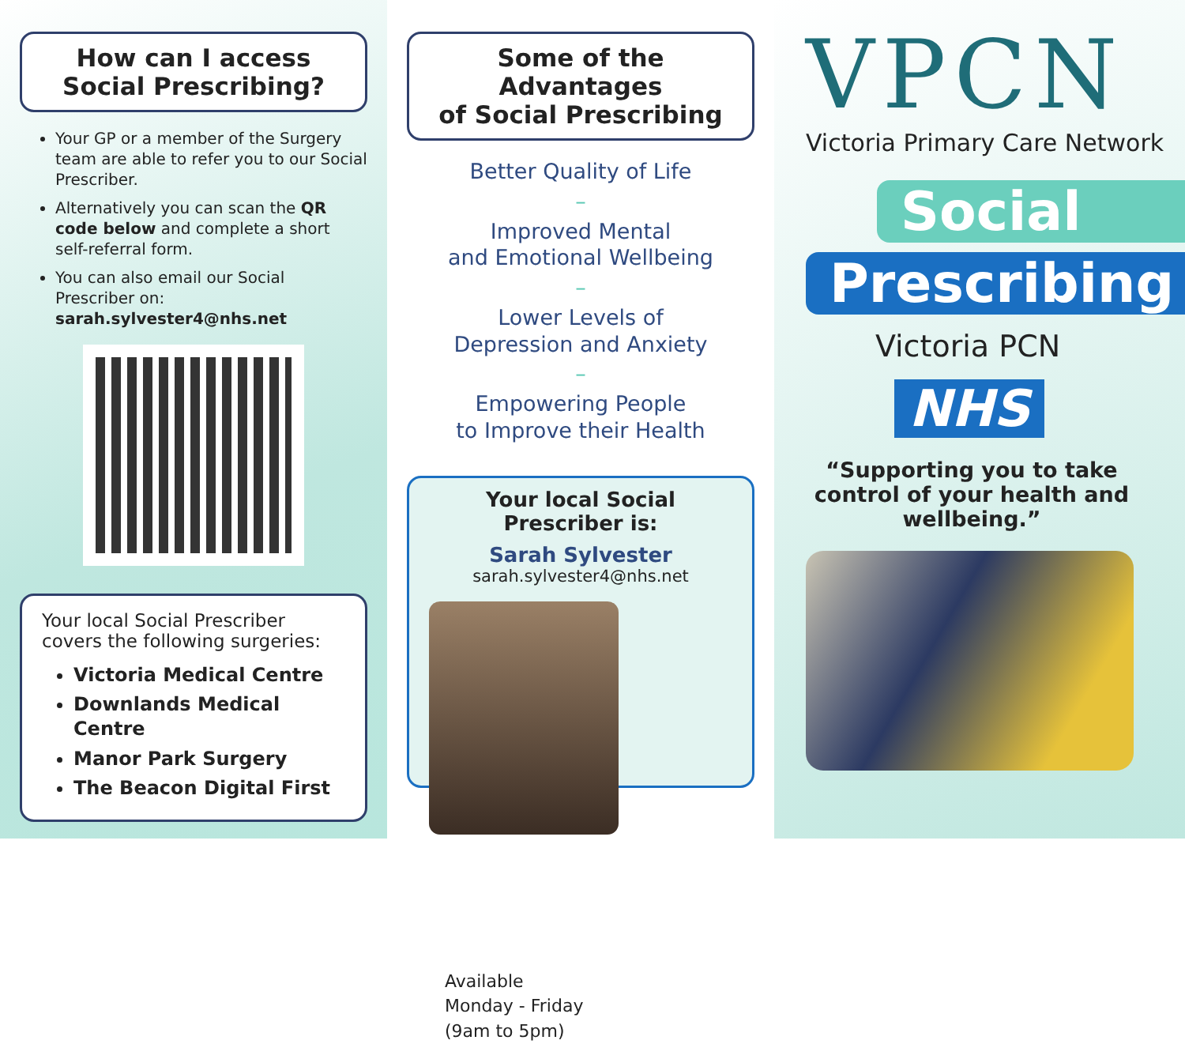How can I access
Social Prescribing?
Your GP or a member of the Surgery team are able to refer you to our Social Prescriber.
Alternatively you can scan the QR code below and complete a short self-referral form.
You can also email our Social Prescriber on: sarah.sylvester4@nhs.net
Your local Social Prescriber covers the following surgeries:
Victoria Medical Centre
Downlands Medical Centre
Manor Park Surgery
The Beacon Digital First
Some of the Advantages
of Social Prescribing
Better Quality of Life
–
Improved Mental
and Emotional Wellbeing
–
Lower Levels of
Depression and Anxiety
–
Empowering People
to Improve their Health
Your local Social Prescriber is:
Sarah Sylvester
sarah.sylvester4@nhs.net
Available
Monday - Friday
(9am to 5pm)
VPCN
Victoria Primary Care Network
Social
Prescribing
Victoria PCN
NHS
“Supporting you to take control of your health and wellbeing.”